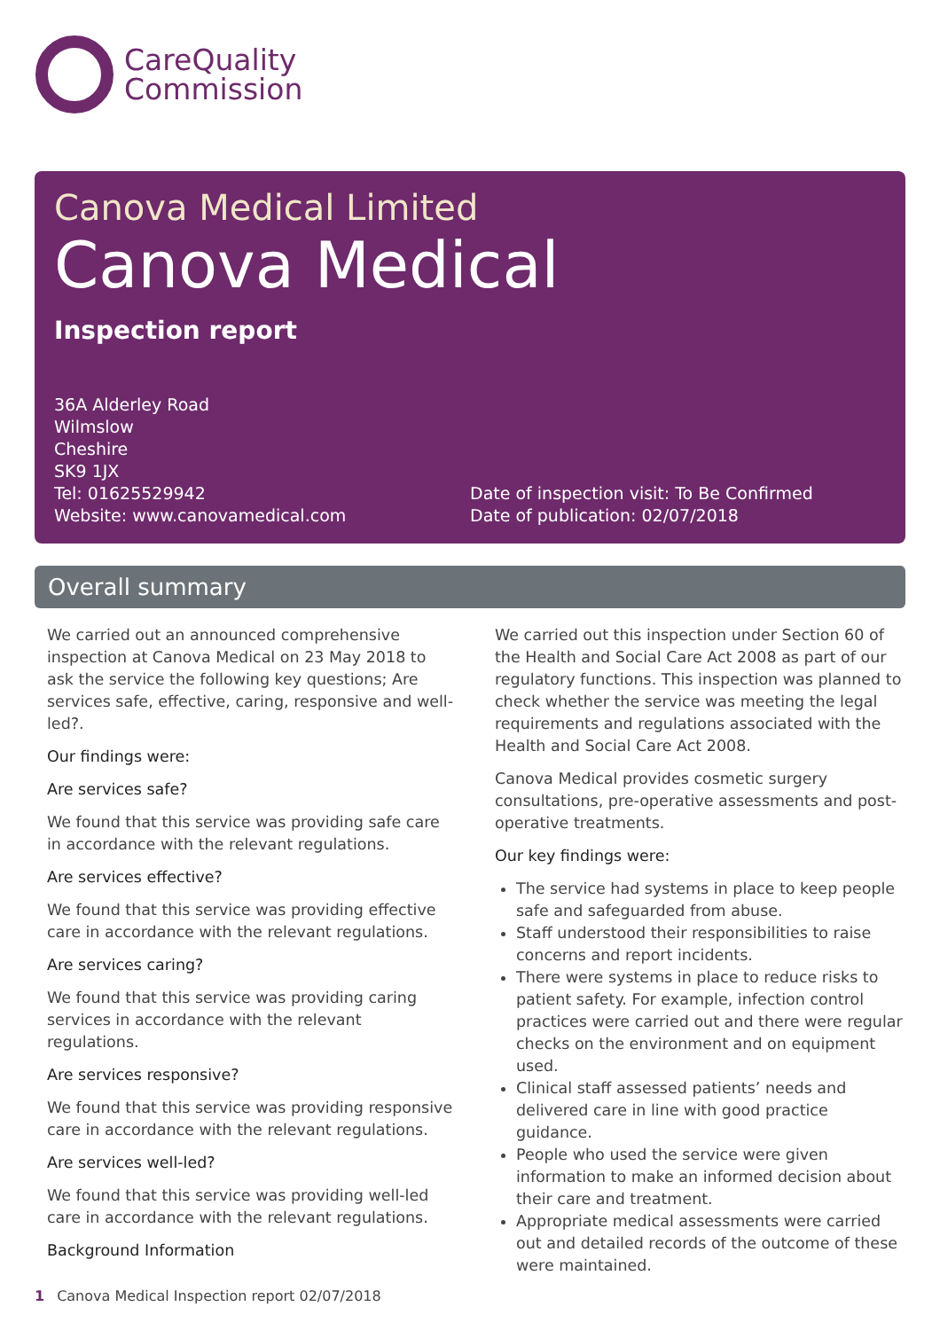CareQuality
Commission
Canova Medical Limited
Canova Medical
Inspection report
36A Alderley Road
Wilmslow
Cheshire
SK9 1JX
Tel: 01625529942
Website: www.canovamedical.com
Date of inspection visit: To Be Confirmed
Date of publication: 02/07/2018
Overall summary
We carried out an announced comprehensive inspection at Canova Medical on 23 May 2018 to ask the service the following key questions; Are services safe, effective, caring, responsive and well-led?.
Our findings were:
Are services safe?
We found that this service was providing safe care in accordance with the relevant regulations.
Are services effective?
We found that this service was providing effective care in accordance with the relevant regulations.
Are services caring?
We found that this service was providing caring services in accordance with the relevant regulations.
Are services responsive?
We found that this service was providing responsive care in accordance with the relevant regulations.
Are services well-led?
We found that this service was providing well-led care in accordance with the relevant regulations.
Background Information
We carried out this inspection under Section 60 of the Health and Social Care Act 2008 as part of our regulatory functions. This inspection was planned to check whether the service was meeting the legal requirements and regulations associated with the Health and Social Care Act 2008.
Canova Medical provides cosmetic surgery consultations, pre-operative assessments and post-operative treatments.
Our key findings were:
The service had systems in place to keep people safe and safeguarded from abuse.
Staff understood their responsibilities to raise concerns and report incidents.
There were systems in place to reduce risks to patient safety. For example, infection control practices were carried out and there were regular checks on the environment and on equipment used.
Clinical staff assessed patients’ needs and delivered care in line with good practice guidance.
People who used the service were given information to make an informed decision about their care and treatment.
Appropriate medical assessments were carried out and detailed records of the outcome of these were maintained.
1 Canova Medical Inspection report 02/07/2018